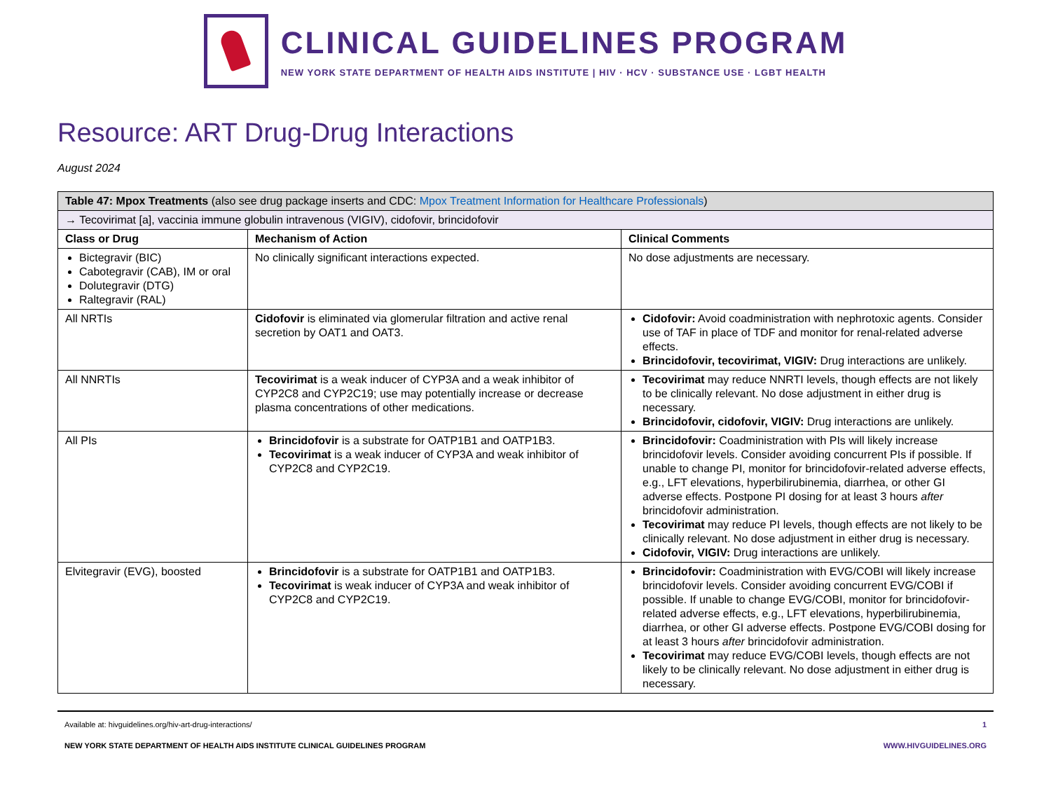CLINICAL GUIDELINES PROGRAM
NEW YORK STATE DEPARTMENT OF HEALTH AIDS INSTITUTE | HIV · HCV · SUBSTANCE USE · LGBT HEALTH
Resource: ART Drug-Drug Interactions
August 2024
| Table 47: Mpox Treatments (also see drug package inserts and CDC: Mpox Treatment Information for Healthcare Professionals ) | | |
| → Tecovirimat [a], vaccinia immune globulin intravenous (VIGIV), cidofovir, brincidofovir | | |
| Class or Drug | Mechanism of Action | Clinical Comments |
| Bictegravir (BIC) Cabotegravir (CAB), IM or oral Dolutegravir (DTG) Raltegravir (RAL) | No clinically significant interactions expected. | No dose adjustments are necessary. |
| All NRTIs | Cidofovir is eliminated via glomerular filtration and active renal secretion by OAT1 and OAT3. | Cidofovir: Avoid coadministration with nephrotoxic agents. Consider use of TAF in place of TDF and monitor for renal-related adverse effects. Brincidofovir, tecovirimat, VIGIV: Drug interactions are unlikely. |
| All NNRTIs | Tecovirimat is a weak inducer of CYP3A and a weak inhibitor of CYP2C8 and CYP2C19; use may potentially increase or decrease plasma concentrations of other medications. | Tecovirimat may reduce NNRTI levels, though effects are not likely to be clinically relevant. No dose adjustment in either drug is necessary. Brincidofovir, cidofovir, VIGIV: Drug interactions are unlikely. |
| All PIs | Brincidofovir is a substrate for OATP1B1 and OATP1B3. Tecovirimat is a weak inducer of CYP3A and weak inhibitor of CYP2C8 and CYP2C19. | Brincidofovir: Coadministration with PIs will likely increase brincidofovir levels. Consider avoiding concurrent PIs if possible. If unable to change PI, monitor for brincidofovir-related adverse effects, e.g., LFT elevations, hyperbilirubinemia, diarrhea, or other GI adverse effects. Postpone PI dosing for at least 3 hours after brincidofovir administration. Tecovirimat may reduce PI levels, though effects are not likely to be clinically relevant. No dose adjustment in either drug is necessary. Cidofovir, VIGIV: Drug interactions are unlikely. |
| Elvitegravir (EVG), boosted | Brincidofovir is a substrate for OATP1B1 and OATP1B3. Tecovirimat is weak inducer of CYP3A and weak inhibitor of CYP2C8 and CYP2C19. | Brincidofovir: Coadministration with EVG/COBI will likely increase brincidofovir levels. Consider avoiding concurrent EVG/COBI if possible. If unable to change EVG/COBI, monitor for brincidofovir-related adverse effects, e.g., LFT elevations, hyperbilirubinemia, diarrhea, or other GI adverse effects. Postpone EVG/COBI dosing for at least 3 hours after brincidofovir administration. Tecovirimat may reduce EVG/COBI levels, though effects are not likely to be clinically relevant. No dose adjustment in either drug is necessary. |
Available at: hivguidelines.org/hiv-art-drug-interactions/ 1
NEW YORK STATE DEPARTMENT OF HEALTH AIDS INSTITUTE CLINICAL GUIDELINES PROGRAM WWW.HIVGUIDELINES.ORG